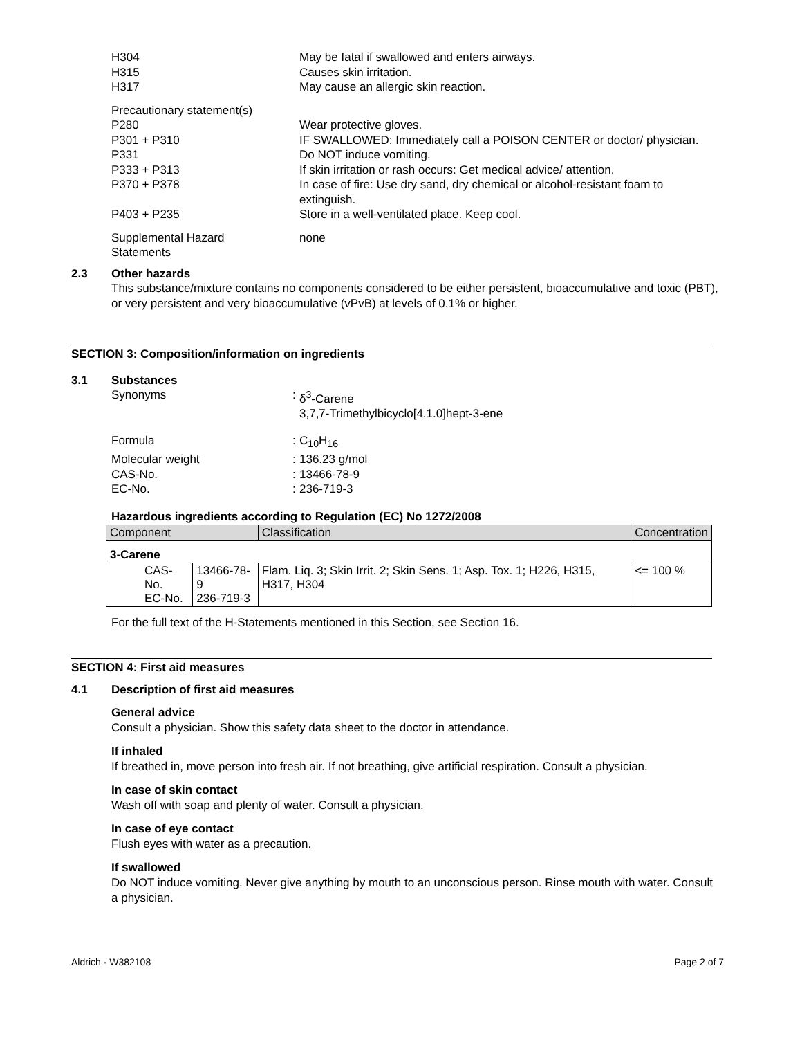H304
H315
H317
May be fatal if swallowed and enters airways.
Causes skin irritation.
May cause an allergic skin reaction.
Precautionary statement(s)
P280 Wear protective gloves.
P301 + P310 IF SWALLOWED: Immediately call a POISON CENTER or doctor/ physician.
P331 Do NOT induce vomiting.
P333 + P313 If skin irritation or rash occurs: Get medical advice/ attention.
P370 + P378 In case of fire: Use dry sand, dry chemical or alcohol-resistant foam to extinguish.
P403 + P235 Store in a well-ventilated place. Keep cool.
Supplemental Hazard
Statements
none
2.3 Other hazards
This substance/mixture contains no components considered to be either persistent, bioaccumulative and toxic (PBT), or very persistent and very bioaccumulative (vPvB) at levels of 0.1% or higher.
SECTION 3: Composition/information on ingredients
3.1 Substances
Synonyms :
δ<sup>3</sup>-Carene
3,7,7-Trimethylbicyclo[4.1.0]hept-3-ene
Formula :
C<sub>10</sub>H<sub>16</sub>
Molecular weight :
136.23 g/mol
CAS-No. :
13466-78-9
EC-No. :
236-719-3
Hazardous ingredients according to Regulation (EC) No 1272/2008
| Component | | Classification | Concentration |
| --- | --- | --- | --- |
| 3-Carene | | | |
| CAS-No. EC-No. | 13466-78-9 236-719-3 | Flam. Liq. 3; Skin Irrit. 2; Skin Sens. 1; Asp. Tox. 1; H226, H315, H317, H304 | <= 100 % |
For the full text of the H-Statements mentioned in this Section, see Section 16.
SECTION 4: First aid measures
4.1 Description of first aid measures
General advice
Consult a physician. Show this safety data sheet to the doctor in attendance.
If inhaled
If breathed in, move person into fresh air. If not breathing, give artificial respiration. Consult a physician.
In case of skin contact
Wash off with soap and plenty of water. Consult a physician.
In case of eye contact
Flush eyes with water as a precaution.
If swallowed
Do NOT induce vomiting. Never give anything by mouth to an unconscious person. Rinse mouth with water. Consult a physician.
Aldrich - W382108 Page 2 of 7